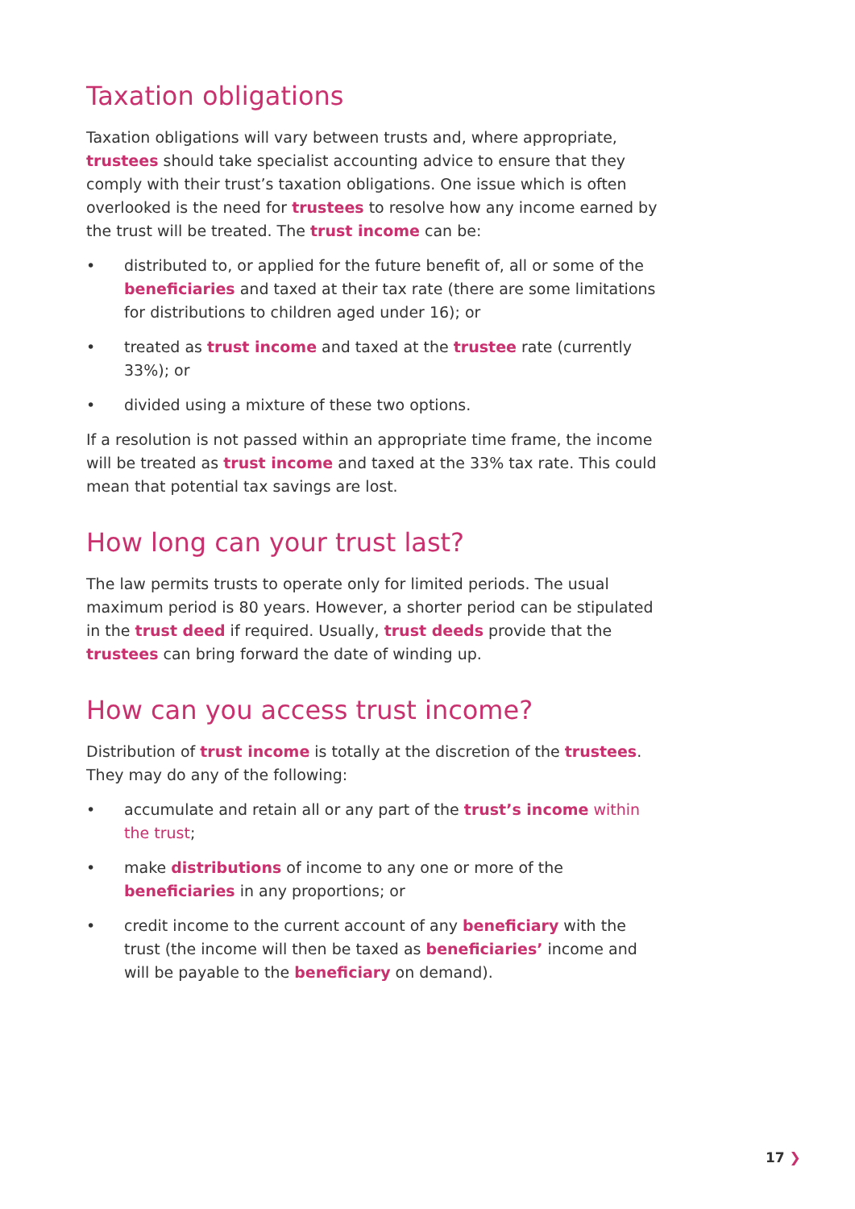Taxation obligations
Taxation obligations will vary between trusts and, where appropriate, trustees should take specialist accounting advice to ensure that they comply with their trust’s taxation obligations. One issue which is often overlooked is the need for trustees to resolve how any income earned by the trust will be treated. The trust income can be:
• distributed to, or applied for the future benefit of, all or some of the beneficiaries and taxed at their tax rate (there are some limitations for distributions to children aged under 16); or
• treated as trust income and taxed at the trustee rate (currently 33%); or
• divided using a mixture of these two options.
If a resolution is not passed within an appropriate time frame, the income will be treated as trust income and taxed at the 33% tax rate. This could mean that potential tax savings are lost.
How long can your trust last?
The law permits trusts to operate only for limited periods. The usual maximum period is 80 years. However, a shorter period can be stipulated in the trust deed if required. Usually, trust deeds provide that the trustees can bring forward the date of winding up.
How can you access trust income?
Distribution of trust income is totally at the discretion of the trustees. They may do any of the following:
• accumulate and retain all or any part of the trust’s income within the trust;
• make distributions of income to any one or more of the beneficiaries in any proportions; or
• credit income to the current account of any beneficiary with the trust (the income will then be taxed as beneficiaries’ income and will be payable to the beneficiary on demand).
17 ❯